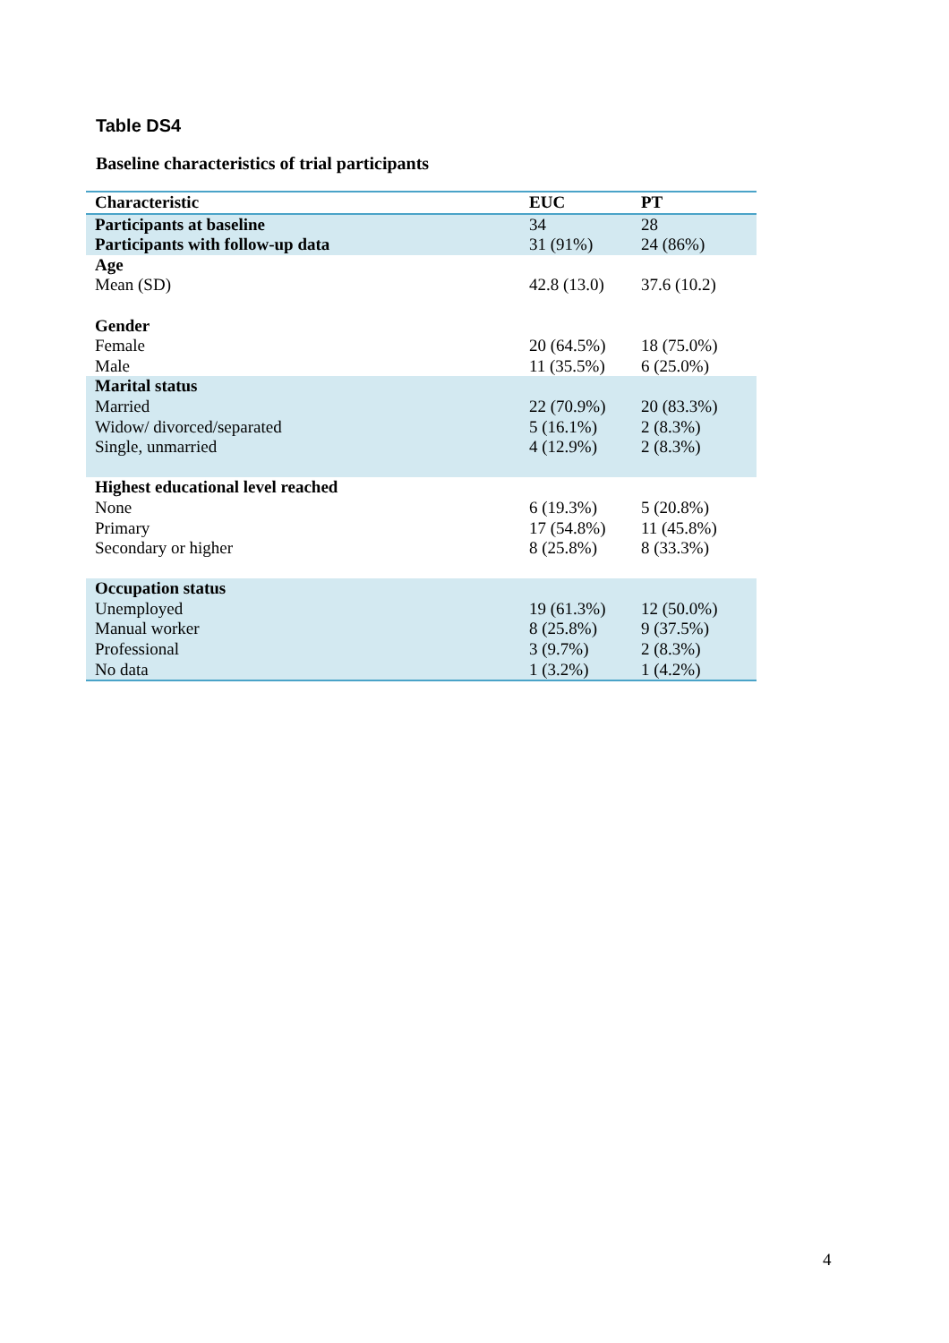Table DS4
Baseline characteristics of trial participants
| Characteristic | EUC | PT |
| --- | --- | --- |
| Participants at baseline | 34 | 28 |
| Participants with follow-up data | 31 (91%) | 24 (86%) |
| Age Mean (SD) | 42.8 (13.0) | 37.6 (10.2) |
| Gender | | |
| Female | 20 (64.5%) | 18 (75.0%) |
| Male | 11 (35.5%) | 6 (25.0%) |
| Marital status | | |
| Married | 22 (70.9%) | 20 (83.3%) |
| Widow/ divorced/separated | 5 (16.1%) | 2 (8.3%) |
| Single, unmarried | 4 (12.9%) | 2 (8.3%) |
| Highest educational level reached | | |
| None | 6 (19.3%) | 5 (20.8%) |
| Primary | 17 (54.8%) | 11 (45.8%) |
| Secondary or higher | 8 (25.8%) | 8 (33.3%) |
| Occupation status | | |
| Unemployed | 19 (61.3%) | 12 (50.0%) |
| Manual worker | 8 (25.8%) | 9 (37.5%) |
| Professional | 3 (9.7%) | 2 (8.3%) |
| No data | 1 (3.2%) | 1 (4.2%) |
4